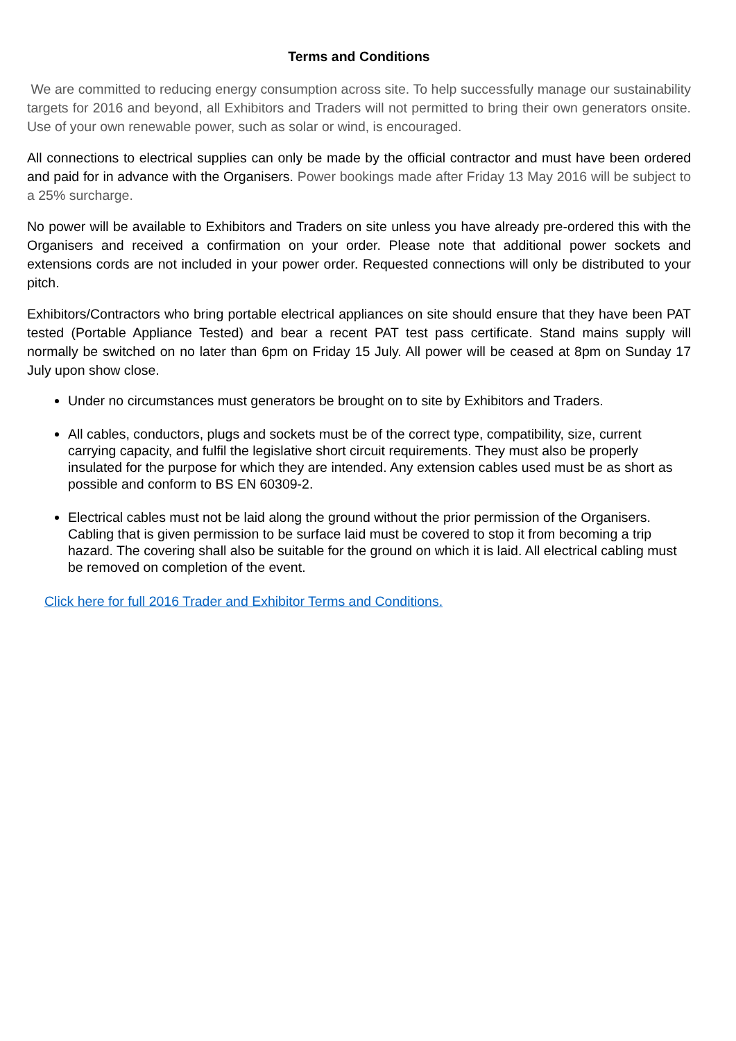Terms and Conditions
We are committed to reducing energy consumption across site. To help successfully manage our sustainability targets for 2016 and beyond, all Exhibitors and Traders will not permitted to bring their own generators onsite. Use of your own renewable power, such as solar or wind, is encouraged.
All connections to electrical supplies can only be made by the official contractor and must have been ordered and paid for in advance with the Organisers. Power bookings made after Friday 13 May 2016 will be subject to a 25% surcharge.
No power will be available to Exhibitors and Traders on site unless you have already pre-ordered this with the Organisers and received a confirmation on your order. Please note that additional power sockets and extensions cords are not included in your power order. Requested connections will only be distributed to your pitch.
Exhibitors/Contractors who bring portable electrical appliances on site should ensure that they have been PAT tested (Portable Appliance Tested) and bear a recent PAT test pass certificate. Stand mains supply will normally be switched on no later than 6pm on Friday 15 July. All power will be ceased at 8pm on Sunday 17 July upon show close.
Under no circumstances must generators be brought on to site by Exhibitors and Traders.
All cables, conductors, plugs and sockets must be of the correct type, compatibility, size, current carrying capacity, and fulfil the legislative short circuit requirements. They must also be properly insulated for the purpose for which they are intended. Any extension cables used must be as short as possible and conform to BS EN 60309-2.
Electrical cables must not be laid along the ground without the prior permission of the Organisers. Cabling that is given permission to be surface laid must be covered to stop it from becoming a trip hazard. The covering shall also be suitable for the ground on which it is laid. All electrical cabling must be removed on completion of the event.
Click here for full 2016 Trader and Exhibitor Terms and Conditions.